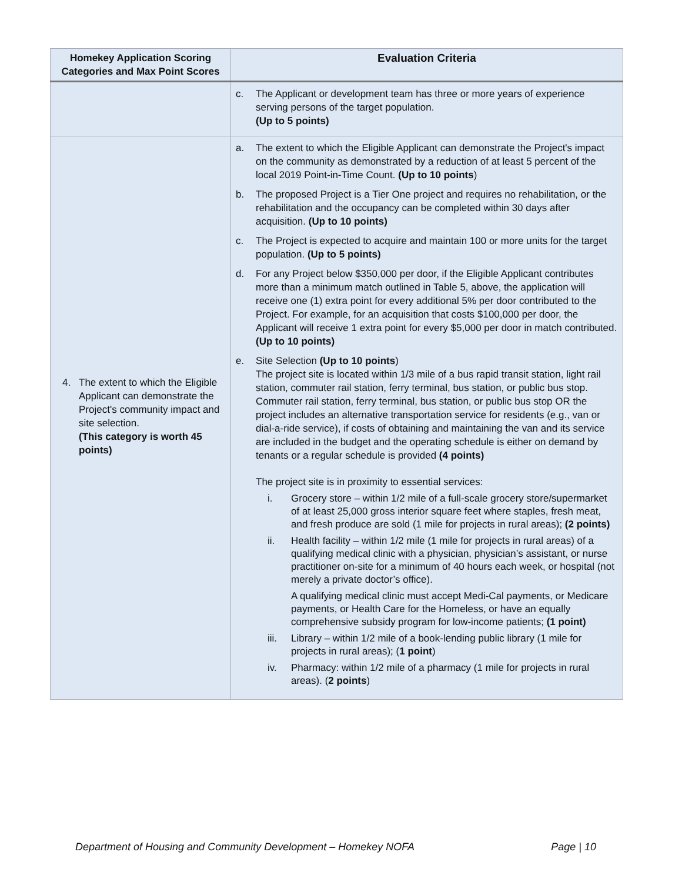| Homekey Application Scoring Categories and Max Point Scores | Evaluation Criteria |
| --- | --- |
| | c. The Applicant or development team has three or more years of experience serving persons of the target population. (Up to 5 points) |
| 4. The extent to which the Eligible Applicant can demonstrate the Project's community impact and site selection. (This category is worth 45 points) | a. The extent to which the Eligible Applicant can demonstrate the Project's impact on the community as demonstrated by a reduction of at least 5 percent of the local 2019 Point-in-Time Count. (Up to 10 points ) b. The proposed Project is a Tier One project and requires no rehabilitation, or the rehabilitation and the occupancy can be completed within 30 days after acquisition. (Up to 10 points) c. The Project is expected to acquire and maintain 100 or more units for the target population. (Up to 5 points) d. For any Project below $350,000 per door, if the Eligible Applicant contributes more than a minimum match outlined in Table 5, above, the application will receive one (1) extra point for every additional 5% per door contributed to the Project. For example, for an acquisition that costs $100,000 per door, the Applicant will receive 1 extra point for every $5,000 per door in match contributed. (Up to 10 points) e. Site Selection (Up to 10 points ) The project site is located within 1/3 mile of a bus rapid transit station, light rail station, commuter rail station, ferry terminal, bus station, or public bus stop. Commuter rail station, ferry terminal, bus station, or public bus stop OR the project includes an alternative transportation service for residents (e.g., van or dial-a-ride service), if costs of obtaining and maintaining the van and its service are included in the budget and the operating schedule is either on demand by tenants or a regular schedule is provided (4 points) The project site is in proximity to essential services: i. Grocery store – within 1/2 mile of a full-scale grocery store/supermarket of at least 25,000 gross interior square feet where staples, fresh meat, and fresh produce are sold (1 mile for projects in rural areas); (2 points) ii. Health facility – within 1/2 mile (1 mile for projects in rural areas) of a qualifying medical clinic with a physician, physician’s assistant, or nurse practitioner on-site for a minimum of 40 hours each week, or hospital (not merely a private doctor’s office). A qualifying medical clinic must accept Medi-Cal payments, or Medicare payments, or Health Care for the Homeless, or have an equally comprehensive subsidy program for low-income patients; (1 point) iii. Library – within 1/2 mile of a book-lending public library (1 mile for projects in rural areas); ( 1 point ) iv. Pharmacy: within 1/2 mile of a pharmacy (1 mile for projects in rural areas). ( 2 points ) |
Department of Housing and Community Development – Homekey NOFA Page | 10